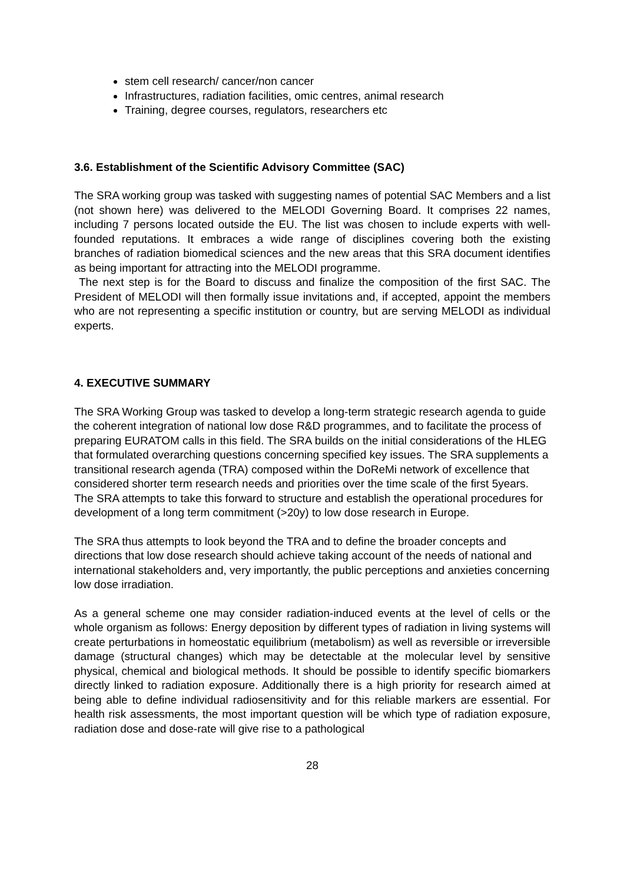stem cell research/ cancer/non cancer
Infrastructures, radiation facilities, omic centres, animal research
Training, degree courses, regulators, researchers etc
3.6. Establishment of the Scientific Advisory Committee (SAC)
The SRA working group was tasked with suggesting names of potential SAC Members and a list (not shown here) was delivered to the MELODI Governing Board. It comprises 22 names, including 7 persons located outside the EU. The list was chosen to include experts with well-founded reputations. It embraces a wide range of disciplines covering both the existing branches of radiation biomedical sciences and the new areas that this SRA document identifies as being important for attracting into the MELODI programme.
The next step is for the Board to discuss and finalize the composition of the first SAC. The President of MELODI will then formally issue invitations and, if accepted, appoint the members who are not representing a specific institution or country, but are serving MELODI as individual experts.
4. EXECUTIVE SUMMARY
The SRA Working Group was tasked to develop a long-term strategic research agenda to guide the coherent integration of national low dose R&D programmes, and to facilitate the process of preparing EURATOM calls in this field. The SRA builds on the initial considerations of the HLEG that formulated overarching questions concerning specified key issues. The SRA supplements a transitional research agenda (TRA) composed within the DoReMi network of excellence that considered shorter term research needs and priorities over the time scale of the first 5years. The SRA attempts to take this forward to structure and establish the operational procedures for development of a long term commitment (>20y) to low dose research in Europe.
The SRA thus attempts to look beyond the TRA and to define the broader concepts and directions that low dose research should achieve taking account of the needs of national and international stakeholders and, very importantly, the public perceptions and anxieties concerning low dose irradiation.
As a general scheme one may consider radiation-induced events at the level of cells or the whole organism as follows: Energy deposition by different types of radiation in living systems will create perturbations in homeostatic equilibrium (metabolism) as well as reversible or irreversible damage (structural changes) which may be detectable at the molecular level by sensitive physical, chemical and biological methods. It should be possible to identify specific biomarkers directly linked to radiation exposure. Additionally there is a high priority for research aimed at being able to define individual radiosensitivity and for this reliable markers are essential. For health risk assessments, the most important question will be which type of radiation exposure, radiation dose and dose-rate will give rise to a pathological
28